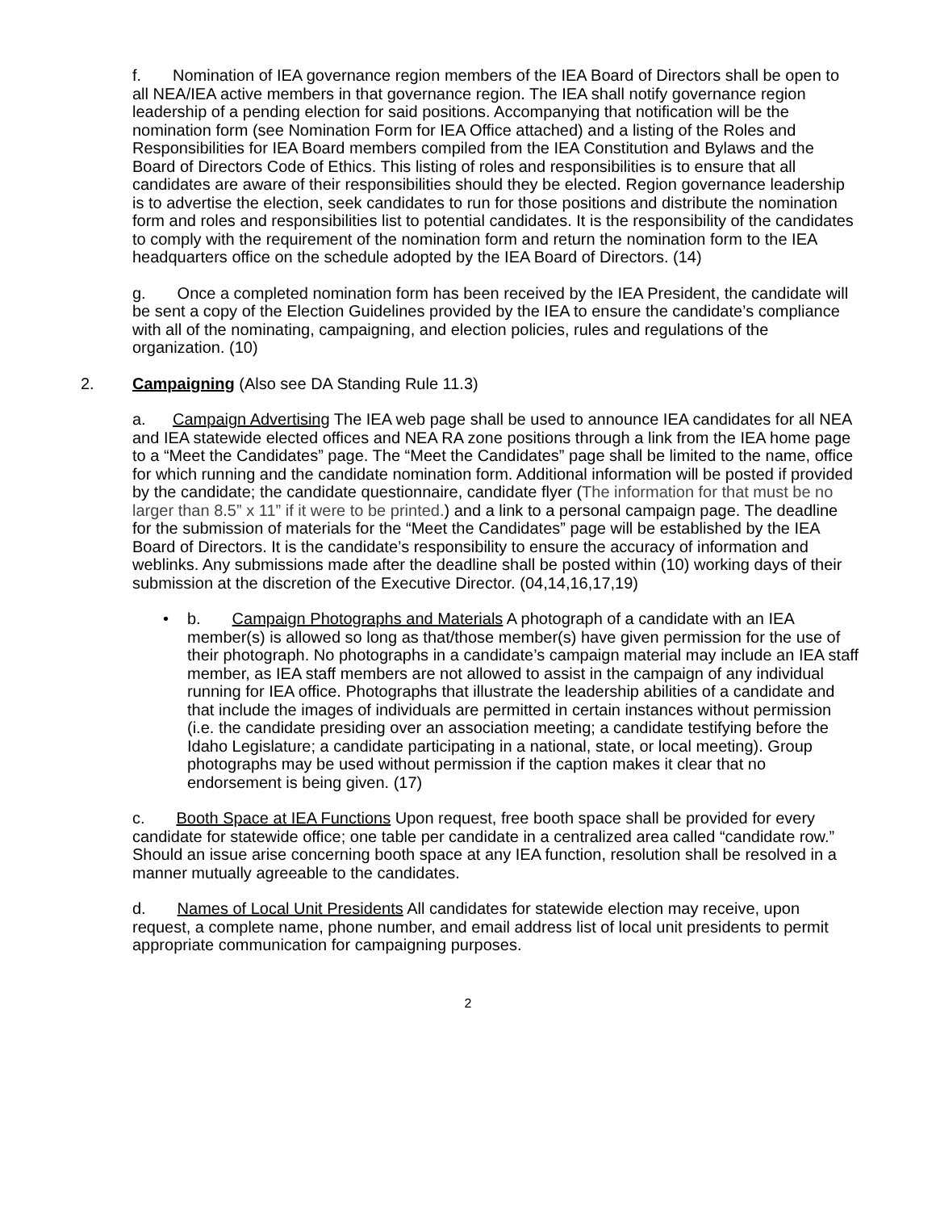f. Nomination of IEA governance region members of the IEA Board of Directors shall be open to all NEA/IEA active members in that governance region. The IEA shall notify governance region leadership of a pending election for said positions. Accompanying that notification will be the nomination form (see Nomination Form for IEA Office attached) and a listing of the Roles and Responsibilities for IEA Board members compiled from the IEA Constitution and Bylaws and the Board of Directors Code of Ethics. This listing of roles and responsibilities is to ensure that all candidates are aware of their responsibilities should they be elected. Region governance leadership is to advertise the election, seek candidates to run for those positions and distribute the nomination form and roles and responsibilities list to potential candidates. It is the responsibility of the candidates to comply with the requirement of the nomination form and return the nomination form to the IEA headquarters office on the schedule adopted by the IEA Board of Directors. (14)
g. Once a completed nomination form has been received by the IEA President, the candidate will be sent a copy of the Election Guidelines provided by the IEA to ensure the candidate’s compliance with all of the nominating, campaigning, and election policies, rules and regulations of the organization. (10)
2. Campaigning (Also see DA Standing Rule 11.3)
a. Campaign Advertising The IEA web page shall be used to announce IEA candidates for all NEA and IEA statewide elected offices and NEA RA zone positions through a link from the IEA home page to a “Meet the Candidates” page. The “Meet the Candidates” page shall be limited to the name, office for which running and the candidate nomination form. Additional information will be posted if provided by the candidate; the candidate questionnaire, candidate flyer (The information for that must be no larger than 8.5” x 11” if it were to be printed.) and a link to a personal campaign page. The deadline for the submission of materials for the “Meet the Candidates” page will be established by the IEA Board of Directors. It is the candidate’s responsibility to ensure the accuracy of information and weblinks. Any submissions made after the deadline shall be posted within (10) working days of their submission at the discretion of the Executive Director. (04,14,16,17,19)
• b. Campaign Photographs and Materials A photograph of a candidate with an IEA member(s) is allowed so long as that/those member(s) have given permission for the use of their photograph. No photographs in a candidate’s campaign material may include an IEA staff member, as IEA staff members are not allowed to assist in the campaign of any individual running for IEA office. Photographs that illustrate the leadership abilities of a candidate and that include the images of individuals are permitted in certain instances without permission (i.e. the candidate presiding over an association meeting; a candidate testifying before the Idaho Legislature; a candidate participating in a national, state, or local meeting). Group photographs may be used without permission if the caption makes it clear that no endorsement is being given. (17)
c. Booth Space at IEA Functions Upon request, free booth space shall be provided for every candidate for statewide office; one table per candidate in a centralized area called “candidate row.” Should an issue arise concerning booth space at any IEA function, resolution shall be resolved in a manner mutually agreeable to the candidates.
d. Names of Local Unit Presidents All candidates for statewide election may receive, upon request, a complete name, phone number, and email address list of local unit presidents to permit appropriate communication for campaigning purposes.
2